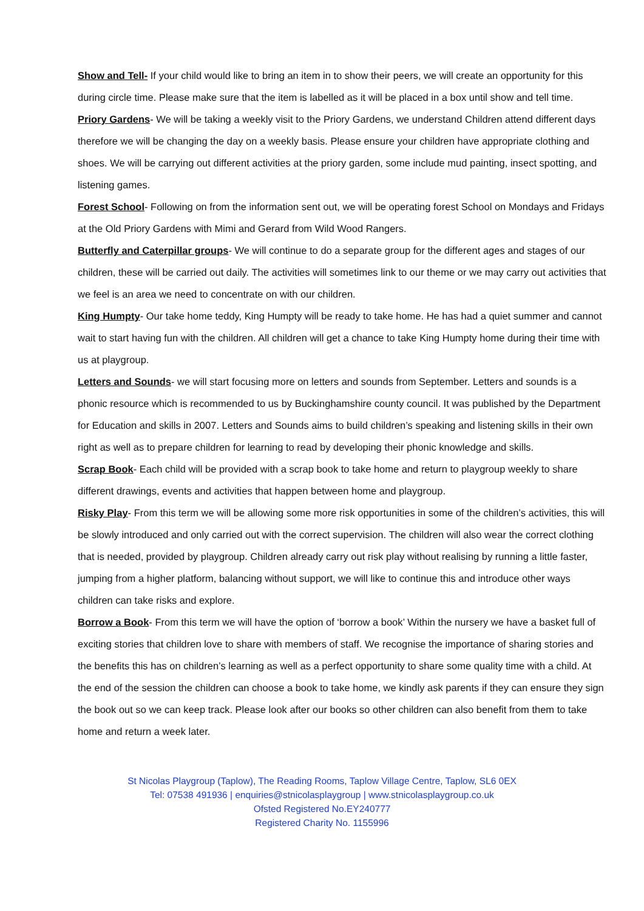Show and Tell- If your child would like to bring an item in to show their peers, we will create an opportunity for this during circle time. Please make sure that the item is labelled as it will be placed in a box until show and tell time.
Priory Gardens- We will be taking a weekly visit to the Priory Gardens, we understand Children attend different days therefore we will be changing the day on a weekly basis. Please ensure your children have appropriate clothing and shoes. We will be carrying out different activities at the priory garden, some include mud painting, insect spotting, and listening games.
Forest School- Following on from the information sent out, we will be operating forest School on Mondays and Fridays at the Old Priory Gardens with Mimi and Gerard from Wild Wood Rangers.
Butterfly and Caterpillar groups- We will continue to do a separate group for the different ages and stages of our children, these will be carried out daily. The activities will sometimes link to our theme or we may carry out activities that we feel is an area we need to concentrate on with our children.
King Humpty- Our take home teddy, King Humpty will be ready to take home. He has had a quiet summer and cannot wait to start having fun with the children. All children will get a chance to take King Humpty home during their time with us at playgroup.
Letters and Sounds- we will start focusing more on letters and sounds from September. Letters and sounds is a phonic resource which is recommended to us by Buckinghamshire county council. It was published by the Department for Education and skills in 2007. Letters and Sounds aims to build children’s speaking and listening skills in their own right as well as to prepare children for learning to read by developing their phonic knowledge and skills.
Scrap Book- Each child will be provided with a scrap book to take home and return to playgroup weekly to share different drawings, events and activities that happen between home and playgroup.
Risky Play- From this term we will be allowing some more risk opportunities in some of the children’s activities, this will be slowly introduced and only carried out with the correct supervision. The children will also wear the correct clothing that is needed, provided by playgroup. Children already carry out risk play without realising by running a little faster, jumping from a higher platform, balancing without support, we will like to continue this and introduce other ways children can take risks and explore.
Borrow a Book- From this term we will have the option of ‘borrow a book’ Within the nursery we have a basket full of exciting stories that children love to share with members of staff. We recognise the importance of sharing stories and the benefits this has on children’s learning as well as a perfect opportunity to share some quality time with a child. At the end of the session the children can choose a book to take home, we kindly ask parents if they can ensure they sign the book out so we can keep track. Please look after our books so other children can also benefit from them to take home and return a week later.
St Nicolas Playgroup (Taplow), The Reading Rooms, Taplow Village Centre, Taplow, SL6 0EX
Tel: 07538 491936 | enquiries@stnicolasplaygroup | www.stnicolasplaygroup.co.uk
Ofsted Registered No.EY240777
Registered Charity No. 1155996